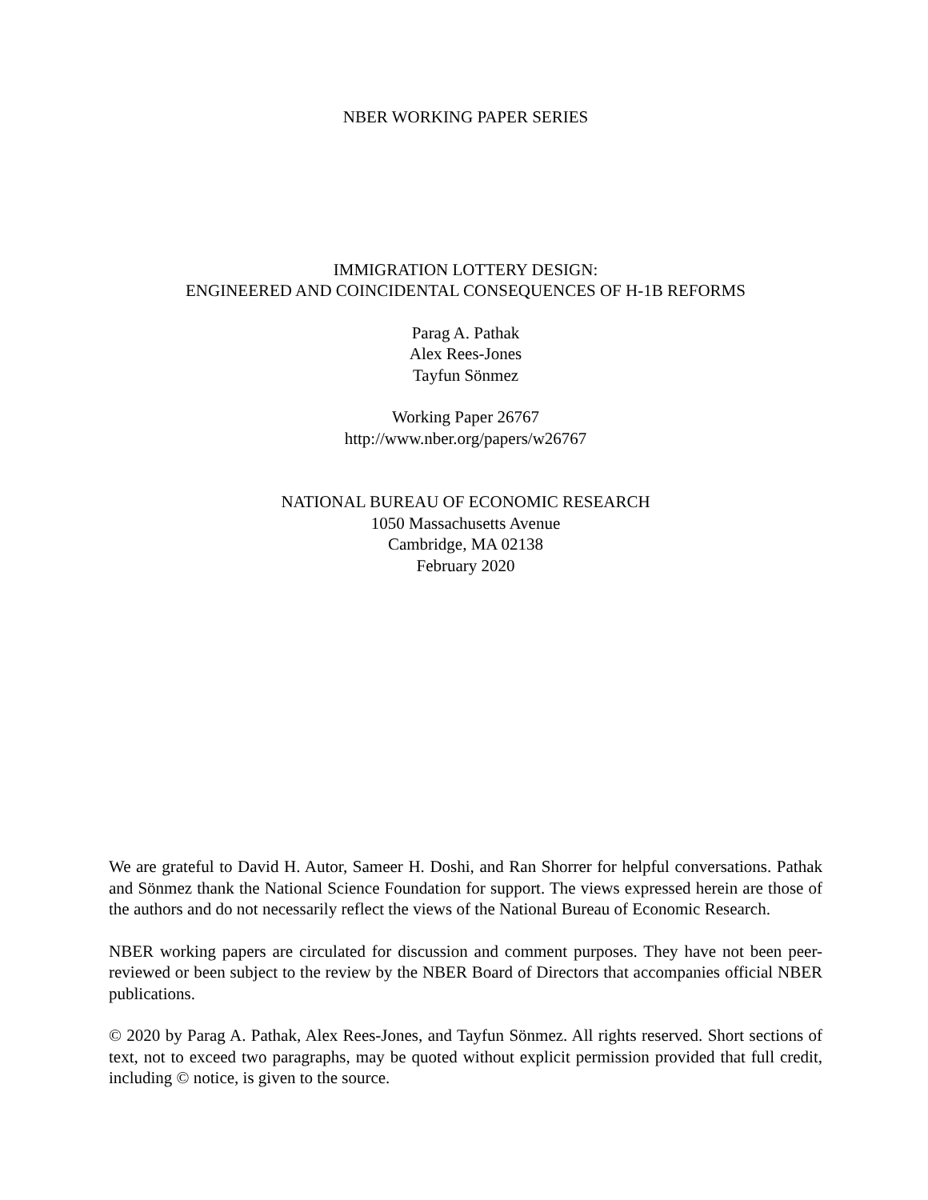NBER WORKING PAPER SERIES
IMMIGRATION LOTTERY DESIGN:
ENGINEERED AND COINCIDENTAL CONSEQUENCES OF H-1B REFORMS
Parag A. Pathak
Alex Rees-Jones
Tayfun Sönmez
Working Paper 26767
http://www.nber.org/papers/w26767
NATIONAL BUREAU OF ECONOMIC RESEARCH
1050 Massachusetts Avenue
Cambridge, MA 02138
February 2020
We are grateful to David H. Autor, Sameer H. Doshi, and Ran Shorrer for helpful conversations. Pathak and Sönmez thank the National Science Foundation for support. The views expressed herein are those of the authors and do not necessarily reflect the views of the National Bureau of Economic Research.
NBER working papers are circulated for discussion and comment purposes. They have not been peer-reviewed or been subject to the review by the NBER Board of Directors that accompanies official NBER publications.
© 2020 by Parag A. Pathak, Alex Rees-Jones, and Tayfun Sönmez. All rights reserved. Short sections of text, not to exceed two paragraphs, may be quoted without explicit permission provided that full credit, including © notice, is given to the source.